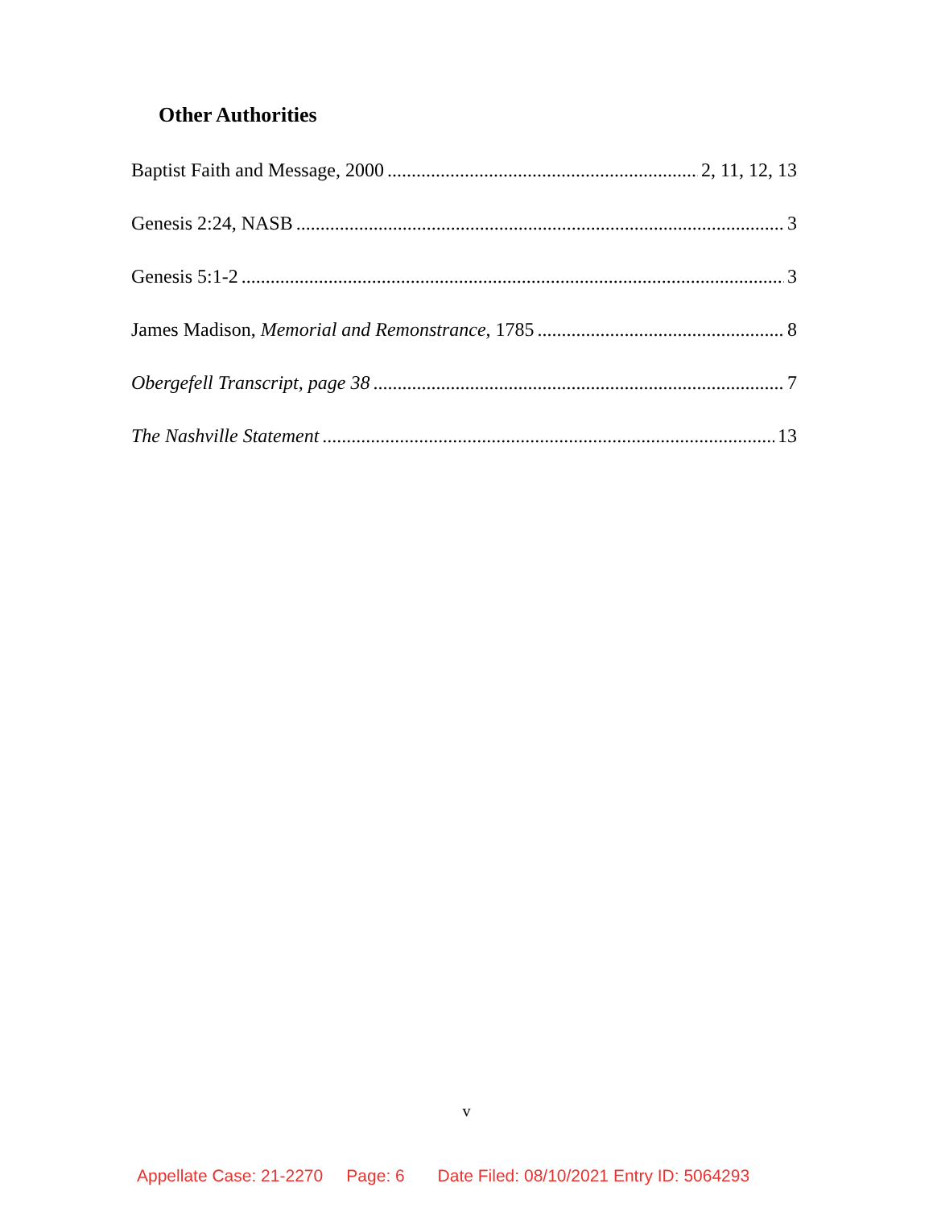Other Authorities
Baptist Faith and Message, 2000 2, 11, 12, 13
Genesis 2:24, NASB 3
Genesis 5:1-2 3
James Madison, Memorial and Remonstrance, 1785 8
Obergefell Transcript, page 38 7
The Nashville Statement 13
v
Appellate Case: 21-2270 Page: 6 Date Filed: 08/10/2021 Entry ID: 5064293